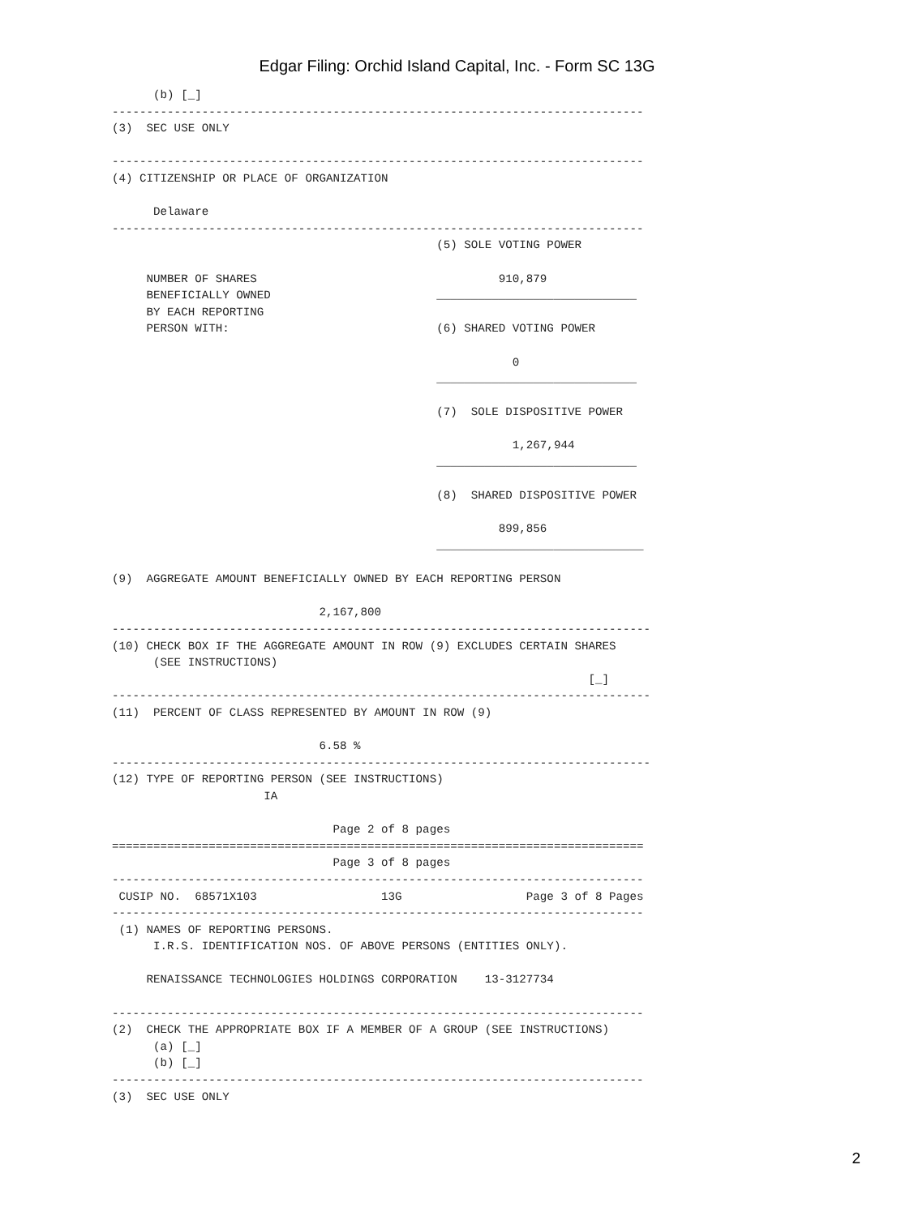Edgar Filing: Orchid Island Capital, Inc. - Form SC 13G
      (b) [_]
-----------------------------------------------------------------------------
(3)  SEC USE ONLY

-----------------------------------------------------------------------------
(4) CITIZENSHIP OR PLACE OF ORGANIZATION

      Delaware
-----------------------------------------------------------------------------
                                               (5) SOLE VOTING POWER

     NUMBER OF SHARES                                   910,879
     BENEFICIALLY OWNED                        _____________________________
     BY EACH REPORTING
     PERSON WITH:                              (6) SHARED VOTING POWER

                                                          0
                                               _____________________________

                                               (7)  SOLE DISPOSITIVE POWER

                                                          1,267,944
                                               _____________________________

                                               (8)  SHARED DISPOSITIVE POWER

                                                        899,856
                                               ______________________________

(9)  AGGREGATE AMOUNT BENEFICIALLY OWNED BY EACH REPORTING PERSON

                              2,167,800
------------------------------------------------------------------------------
(10) CHECK BOX IF THE AGGREGATE AMOUNT IN ROW (9) EXCLUDES CERTAIN SHARES
      (SEE INSTRUCTIONS)
                                                                     [_]
------------------------------------------------------------------------------
(11)  PERCENT OF CLASS REPRESENTED BY AMOUNT IN ROW (9)

                              6.58 %
------------------------------------------------------------------------------
(12) TYPE OF REPORTING PERSON (SEE INSTRUCTIONS)
                      IA

                                Page 2 of 8 pages
=============================================================================
                                Page 3 of 8 pages
-----------------------------------------------------------------------------
 CUSIP NO.  68571X103                  13G                  Page 3 of 8 Pages
-----------------------------------------------------------------------------
 (1) NAMES OF REPORTING PERSONS.
      I.R.S. IDENTIFICATION NOS. OF ABOVE PERSONS (ENTITIES ONLY).

     RENAISSANCE TECHNOLOGIES HOLDINGS CORPORATION    13-3127734

-----------------------------------------------------------------------------
(2)  CHECK THE APPROPRIATE BOX IF A MEMBER OF A GROUP (SEE INSTRUCTIONS)
      (a) [_]
      (b) [_]
-----------------------------------------------------------------------------
(3)  SEC USE ONLY
2